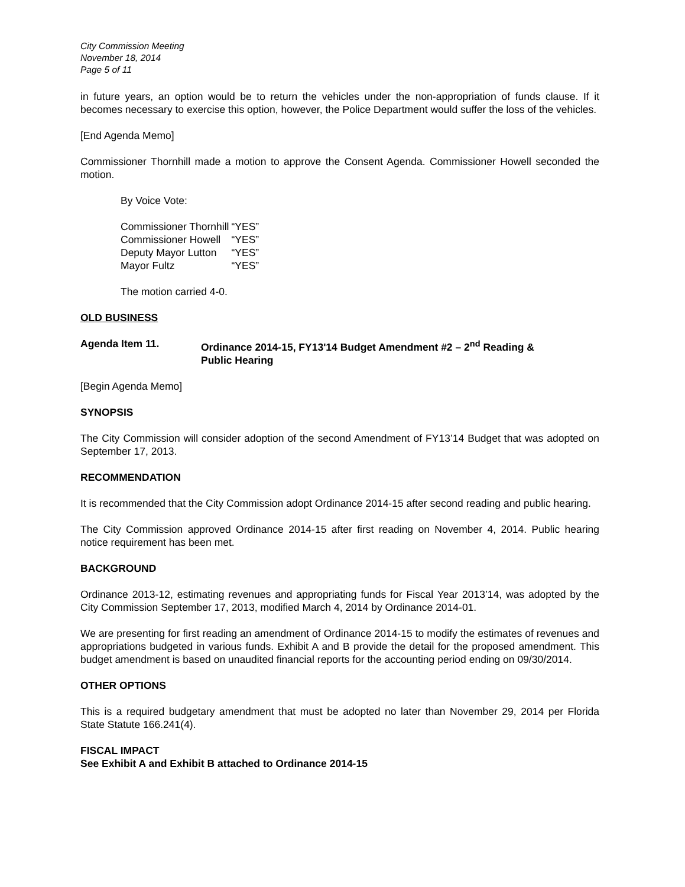City Commission Meeting
November 18, 2014
Page 5 of 11
in future years, an option would be to return the vehicles under the non-appropriation of funds clause. If it becomes necessary to exercise this option, however, the Police Department would suffer the loss of the vehicles.
[End Agenda Memo]
Commissioner Thornhill made a motion to approve the Consent Agenda. Commissioner Howell seconded the motion.
By Voice Vote:
| Commissioner Thornhill | “YES” |
| Commissioner Howell | “YES” |
| Deputy Mayor Lutton | “YES” |
| Mayor Fultz | “YES” |
The motion carried 4-0.
OLD BUSINESS
Agenda Item 11. Ordinance 2014-15, FY13'14 Budget Amendment #2 – 2<sup>nd</sup> Reading &
Public Hearing
[Begin Agenda Memo]
SYNOPSIS
The City Commission will consider adoption of the second Amendment of FY13’14 Budget that was adopted on September 17, 2013.
RECOMMENDATION
It is recommended that the City Commission adopt Ordinance 2014-15 after second reading and public hearing.
The City Commission approved Ordinance 2014-15 after first reading on November 4, 2014. Public hearing notice requirement has been met.
BACKGROUND
Ordinance 2013-12, estimating revenues and appropriating funds for Fiscal Year 2013’14, was adopted by the City Commission September 17, 2013, modified March 4, 2014 by Ordinance 2014-01.
We are presenting for first reading an amendment of Ordinance 2014-15 to modify the estimates of revenues and appropriations budgeted in various funds. Exhibit A and B provide the detail for the proposed amendment. This budget amendment is based on unaudited financial reports for the accounting period ending on 09/30/2014.
OTHER OPTIONS
This is a required budgetary amendment that must be adopted no later than November 29, 2014 per Florida State Statute 166.241(4).
FISCAL IMPACT
See Exhibit A and Exhibit B attached to Ordinance 2014-15